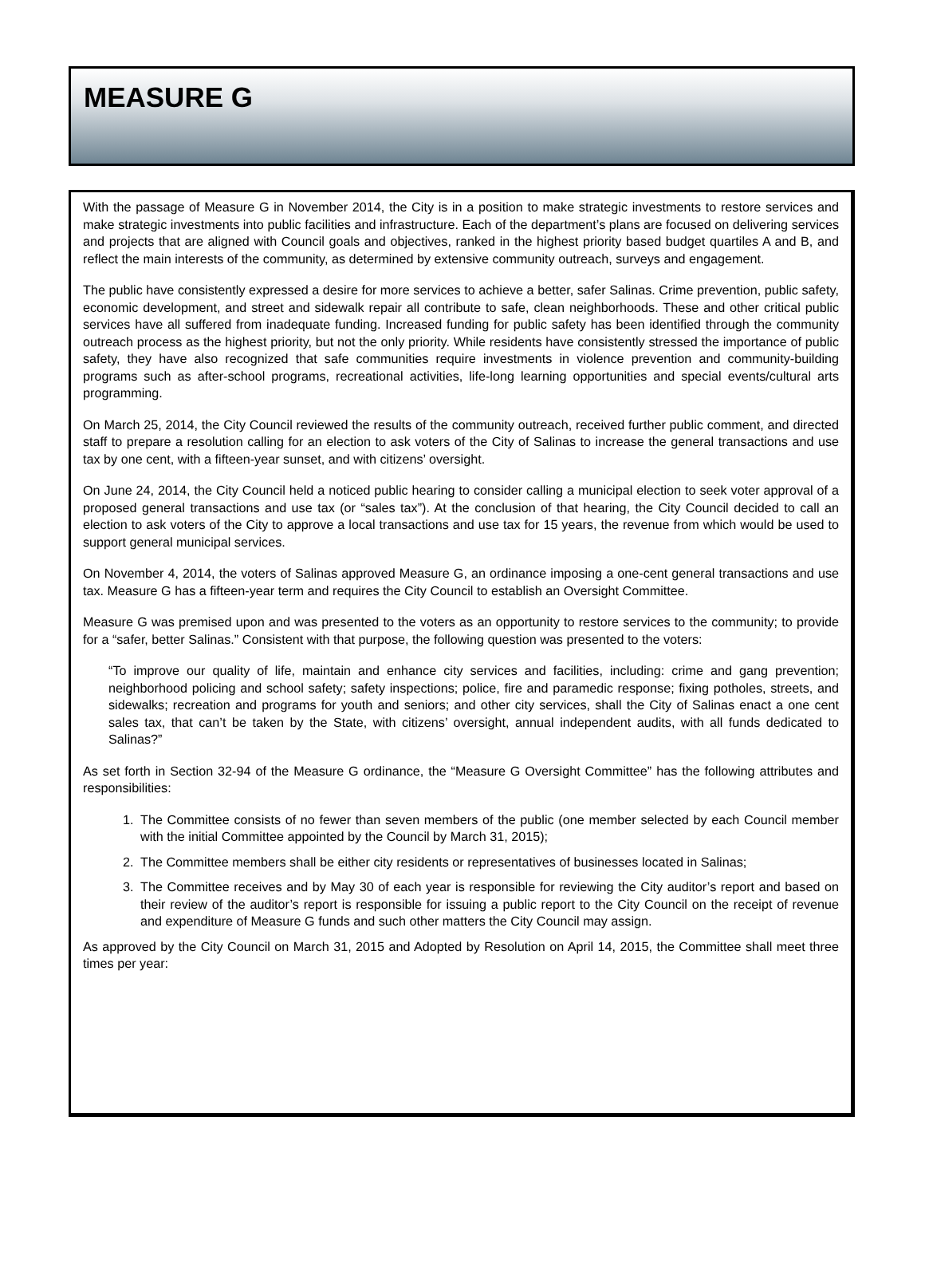MEASURE G
With the passage of Measure G in November 2014, the City is in a position to make strategic investments to restore services and make strategic investments into public facilities and infrastructure. Each of the department’s plans are focused on delivering services and projects that are aligned with Council goals and objectives, ranked in the highest priority based budget quartiles A and B, and reflect the main interests of the community, as determined by extensive community outreach, surveys and engagement.
The public have consistently expressed a desire for more services to achieve a better, safer Salinas. Crime prevention, public safety, economic development, and street and sidewalk repair all contribute to safe, clean neighborhoods. These and other critical public services have all suffered from inadequate funding. Increased funding for public safety has been identified through the community outreach process as the highest priority, but not the only priority. While residents have consistently stressed the importance of public safety, they have also recognized that safe communities require investments in violence prevention and community-building programs such as after-school programs, recreational activities, life-long learning opportunities and special events/cultural arts programming.
On March 25, 2014, the City Council reviewed the results of the community outreach, received further public comment, and directed staff to prepare a resolution calling for an election to ask voters of the City of Salinas to increase the general transactions and use tax by one cent, with a fifteen-year sunset, and with citizens’ oversight.
On June 24, 2014, the City Council held a noticed public hearing to consider calling a municipal election to seek voter approval of a proposed general transactions and use tax (or “sales tax”). At the conclusion of that hearing, the City Council decided to call an election to ask voters of the City to approve a local transactions and use tax for 15 years, the revenue from which would be used to support general municipal services.
On November 4, 2014, the voters of Salinas approved Measure G, an ordinance imposing a one-cent general transactions and use tax. Measure G has a fifteen-year term and requires the City Council to establish an Oversight Committee.
Measure G was premised upon and was presented to the voters as an opportunity to restore services to the community; to provide for a “safer, better Salinas.” Consistent with that purpose, the following question was presented to the voters:
“To improve our quality of life, maintain and enhance city services and facilities, including: crime and gang prevention; neighborhood policing and school safety; safety inspections; police, fire and paramedic response; fixing potholes, streets, and sidewalks; recreation and programs for youth and seniors; and other city services, shall the City of Salinas enact a one cent sales tax, that can’t be taken by the State, with citizens’ oversight, annual independent audits, with all funds dedicated to Salinas?”
As set forth in Section 32-94 of the Measure G ordinance, the “Measure G Oversight Committee” has the following attributes and responsibilities:
1. The Committee consists of no fewer than seven members of the public (one member selected by each Council member with the initial Committee appointed by the Council by March 31, 2015);
2. The Committee members shall be either city residents or representatives of businesses located in Salinas;
3. The Committee receives and by May 30 of each year is responsible for reviewing the City auditor’s report and based on their review of the auditor’s report is responsible for issuing a public report to the City Council on the receipt of revenue and expenditure of Measure G funds and such other matters the City Council may assign.
As approved by the City Council on March 31, 2015 and Adopted by Resolution on April 14, 2015, the Committee shall meet three times per year: